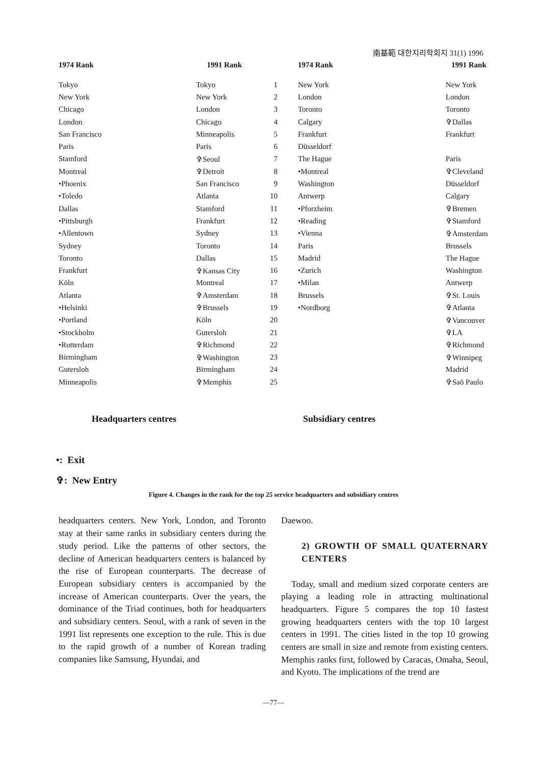南基範 대한지리학회지 31(1) 1996
1974 Rank 1991 Rank
Tokyo Tokyo 1
New York New York 2
Chicago London 3
London Chicago 4
San Francisco Minneapolis 5
Paris Paris 6
Stamford ✞Seoul 7
Montreal ✞Detroit 8
•Phoenix San Francisco 9
•Toledo Atlanta 10
Dallas Stamford 11
•Pittsburgh Frankfurt 12
•Allentown Sydney 13
Sydney Toronto 14
Toronto Dallas 15
Frankfurt ✞Kansas City 16
Köln Montreal 17
Atlanta ✞Amsterdam 18
•Helsinki ✞Brussels 19
•Portland Köln 20
•Stockholm Gutersloh 21
•Rotterdam ✞Richmond 22
Birmingham ✞Washington 23
Gutersloh Birmingham 24
Minneapolis ✞Memphis 25
Headquarters centres
1974 Rank 1991 Rank
New York New York
London London
Toronto Toronto
Calgary ✞Dallas
Frankfurt Frankfurt
Düsseldorf
The Hague Paris
•Montreal ✞Cleveland
Washington Düsseldorf
Antwerp Calgary
•Pforzheim ✞Bremen
•Reading ✞Stamford
•Vienna ✞Amsterdam
Paris Brussels
Madrid The Hague
•Zurich Washington
•Milan Antwerp
Brussels ✞St. Louis
•Nordborg ✞Atlanta
✞Vancouver
✞LA
✞Richmond
✞Winnipeg
Madrid
✞Saõ Paulo
Subsidiary centres
•: Exit
✞: New Entry
Figure 4. Changes in the rank for the top 25 service headquarters and subsidiary centres
headquarters centers. New York, London, and Toronto stay at their same ranks in subsidiary centers during the study period. Like the patterns of other sectors, the decline of American headquarters centers is balanced by the rise of European counterparts. The decrease of European subsidiary centers is accompanied by the increase of American counterparts. Over the years, the dominance of the Triad continues, both for headquarters and subsidiary centers. Seoul, with a rank of seven in the 1991 list represents one exception to the rule. This is due to the rapid growth of a number of Korean trading companies like Samsung, Hyundai, and
Daewoo.
2) GROWTH OF SMALL QUATERNARY CENTERS
Today, small and medium sized corporate centers are playing a leading role in attracting multinational headquarters. Figure 5 compares the top 10 fastest growing headquarters centers with the top 10 largest centers in 1991. The cities listed in the top 10 growing centers are small in size and remote from existing centers. Memphis ranks first, followed by Caracas, Omaha, Seoul, and Kyoto. The implications of the trend are
—77—